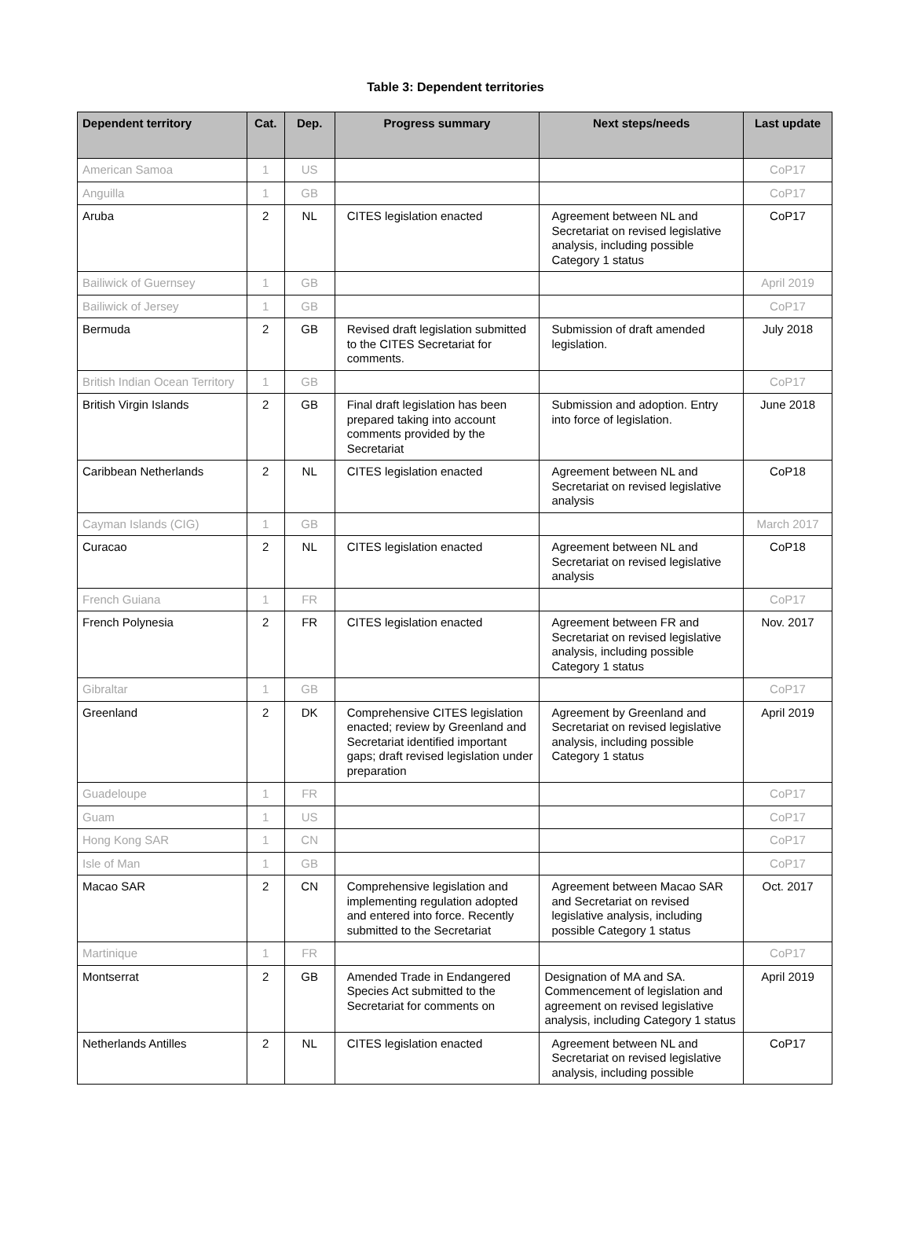Table 3: Dependent territories
| Dependent territory | Cat. | Dep. | Progress summary | Next steps/needs | Last update |
| --- | --- | --- | --- | --- | --- |
| American Samoa | 1 | US | | | CoP17 |
| Anguilla | 1 | GB | | | CoP17 |
| Aruba | 2 | NL | CITES legislation enacted | Agreement between NL and Secretariat on revised legislative analysis, including possible Category 1 status | CoP17 |
| Bailiwick of Guernsey | 1 | GB | | | April 2019 |
| Bailiwick of Jersey | 1 | GB | | | CoP17 |
| Bermuda | 2 | GB | Revised draft legislation submitted to the CITES Secretariat for comments. | Submission of draft amended legislation. | July 2018 |
| British Indian Ocean Territory | 1 | GB | | | CoP17 |
| British Virgin Islands | 2 | GB | Final draft legislation has been prepared taking into account comments provided by the Secretariat | Submission and adoption. Entry into force of legislation. | June 2018 |
| Caribbean Netherlands | 2 | NL | CITES legislation enacted | Agreement between NL and Secretariat on revised legislative analysis | CoP18 |
| Cayman Islands (CIG) | 1 | GB | | | March 2017 |
| Curacao | 2 | NL | CITES legislation enacted | Agreement between NL and Secretariat on revised legislative analysis | CoP18 |
| French Guiana | 1 | FR | | | CoP17 |
| French Polynesia | 2 | FR | CITES legislation enacted | Agreement between FR and Secretariat on revised legislative analysis, including possible Category 1 status | Nov. 2017 |
| Gibraltar | 1 | GB | | | CoP17 |
| Greenland | 2 | DK | Comprehensive CITES legislation enacted; review by Greenland and Secretariat identified important gaps; draft revised legislation under preparation | Agreement by Greenland and Secretariat on revised legislative analysis, including possible Category 1 status | April 2019 |
| Guadeloupe | 1 | FR | | | CoP17 |
| Guam | 1 | US | | | CoP17 |
| Hong Kong SAR | 1 | CN | | | CoP17 |
| Isle of Man | 1 | GB | | | CoP17 |
| Macao SAR | 2 | CN | Comprehensive legislation and implementing regulation adopted and entered into force. Recently submitted to the Secretariat | Agreement between Macao SAR and Secretariat on revised legislative analysis, including possible Category 1 status | Oct. 2017 |
| Martinique | 1 | FR | | | CoP17 |
| Montserrat | 2 | GB | Amended Trade in Endangered Species Act submitted to the Secretariat for comments on | Designation of MA and SA. Commencement of legislation and agreement on revised legislative analysis, including Category 1 status | April 2019 |
| Netherlands Antilles | 2 | NL | CITES legislation enacted | Agreement between NL and Secretariat on revised legislative analysis, including possible | CoP17 |